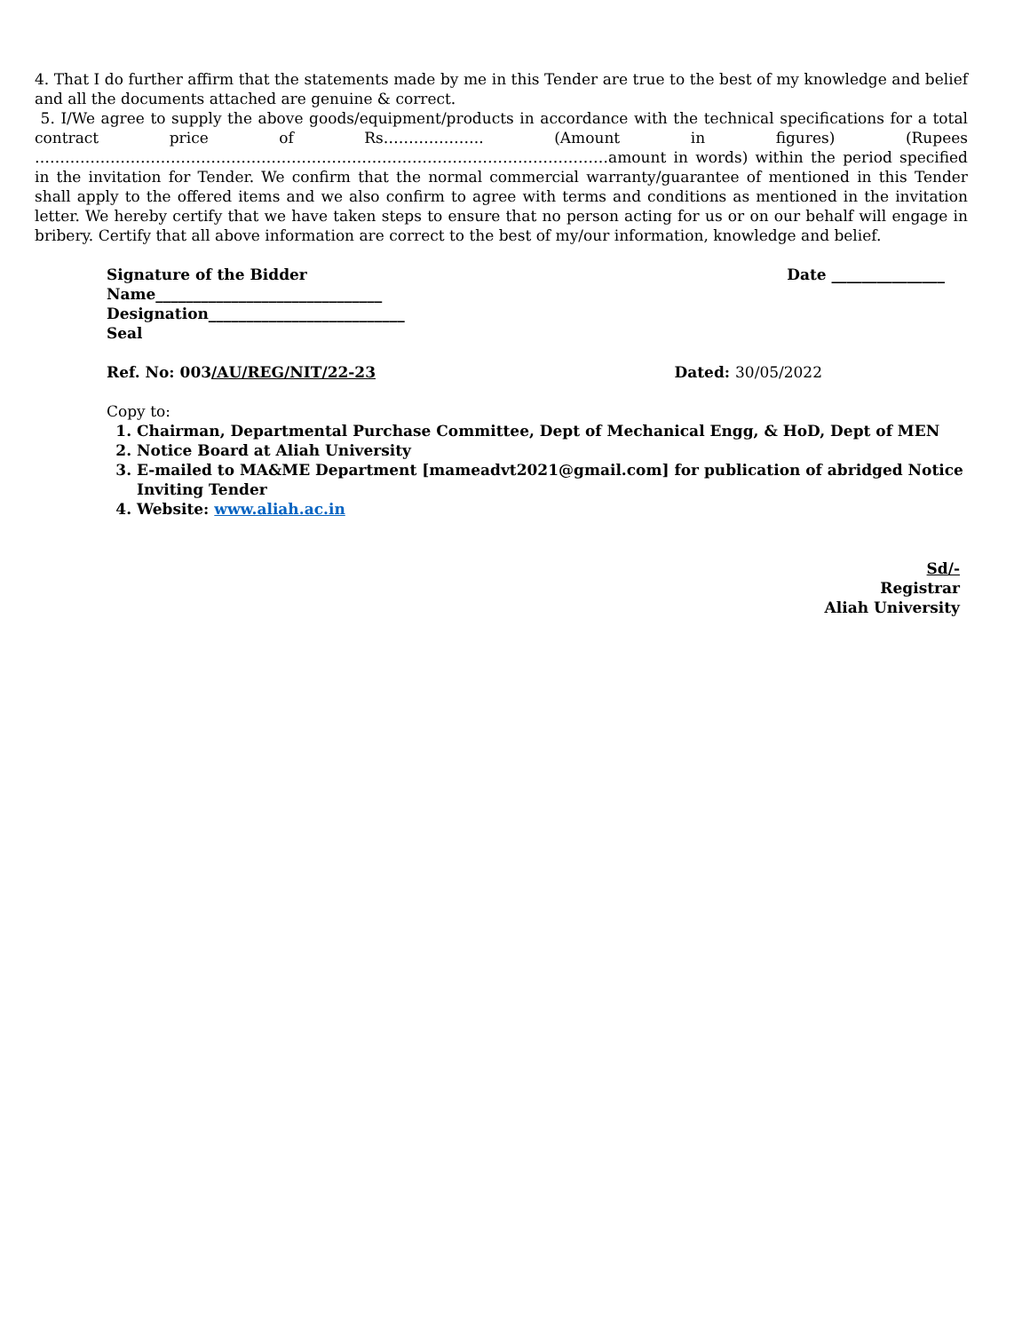4. That I do further affirm that the statements made by me in this Tender are true to the best of my knowledge and belief and all the documents attached are genuine & correct.
5. I/We agree to supply the above goods/equipment/products in accordance with the technical specifications for a total contract price of Rs……………….. (Amount in figures) (Rupees ……………………………………………………………………………………………………amount in words) within the period specified in the invitation for Tender. We confirm that the normal commercial warranty/guarantee of mentioned in this Tender shall apply to the offered items and we also confirm to agree with terms and conditions as mentioned in the invitation letter. We hereby certify that we have taken steps to ensure that no person acting for us or on our behalf will engage in bribery. Certify that all above information are correct to the best of my/our information, knowledge and belief.
Signature of the Bidder Date _______________
Name______________________________
Designation__________________________
Seal
Ref. No: 003/AU/REG/NIT/22-23 Dated: 30/05/2022
Copy to:
1. Chairman, Departmental Purchase Committee, Dept of Mechanical Engg, & HoD, Dept of MEN
2. Notice Board at Aliah University
3. E-mailed to MA&ME Department [mameadvt2021@gmail.com] for publication of abridged Notice Inviting Tender
4. Website: www.aliah.ac.in
Sd/-
Registrar
Aliah University